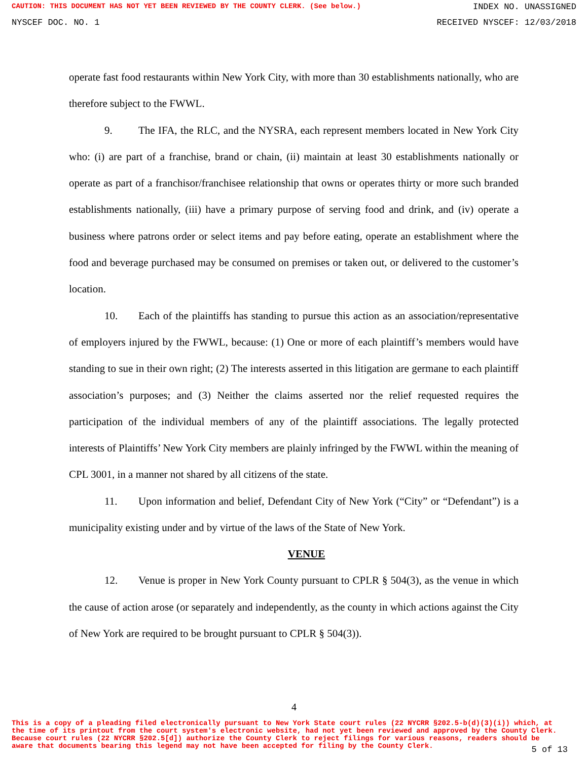CAUTION: THIS DOCUMENT HAS NOT YET BEEN REVIEWED BY THE COUNTY CLERK. (See below.) INDEX NO. UNASSIGNED
NYSCEF DOC. NO. 1 RECEIVED NYSCEF: 12/03/2018
operate fast food restaurants within New York City, with more than 30 establishments nationally, who are therefore subject to the FWWL.
9. The IFA, the RLC, and the NYSRA, each represent members located in New York City who: (i) are part of a franchise, brand or chain, (ii) maintain at least 30 establishments nationally or operate as part of a franchisor/franchisee relationship that owns or operates thirty or more such branded establishments nationally, (iii) have a primary purpose of serving food and drink, and (iv) operate a business where patrons order or select items and pay before eating, operate an establishment where the food and beverage purchased may be consumed on premises or taken out, or delivered to the customer’s location.
10. Each of the plaintiffs has standing to pursue this action as an association/representative of employers injured by the FWWL, because: (1) One or more of each plaintiff’s members would have standing to sue in their own right; (2) The interests asserted in this litigation are germane to each plaintiff association’s purposes; and (3) Neither the claims asserted nor the relief requested requires the participation of the individual members of any of the plaintiff associations. The legally protected interests of Plaintiffs’ New York City members are plainly infringed by the FWWL within the meaning of CPL 3001, in a manner not shared by all citizens of the state.
11. Upon information and belief, Defendant City of New York (“City” or “Defendant”) is a municipality existing under and by virtue of the laws of the State of New York.
VENUE
12. Venue is proper in New York County pursuant to CPLR § 504(3), as the venue in which the cause of action arose (or separately and independently, as the county in which actions against the City of New York are required to be brought pursuant to CPLR § 504(3)).
4
This is a copy of a pleading filed electronically pursuant to New York State court rules (22 NYCRR §202.5-b(d)(3)(i)) which, at the time of its printout from the court system's electronic website, had not yet been reviewed and approved by the County Clerk. Because court rules (22 NYCRR §202.5[d]) authorize the County Clerk to reject filings for various reasons, readers should be aware that documents bearing this legend may not have been accepted for filing by the County Clerk.
5 of 13